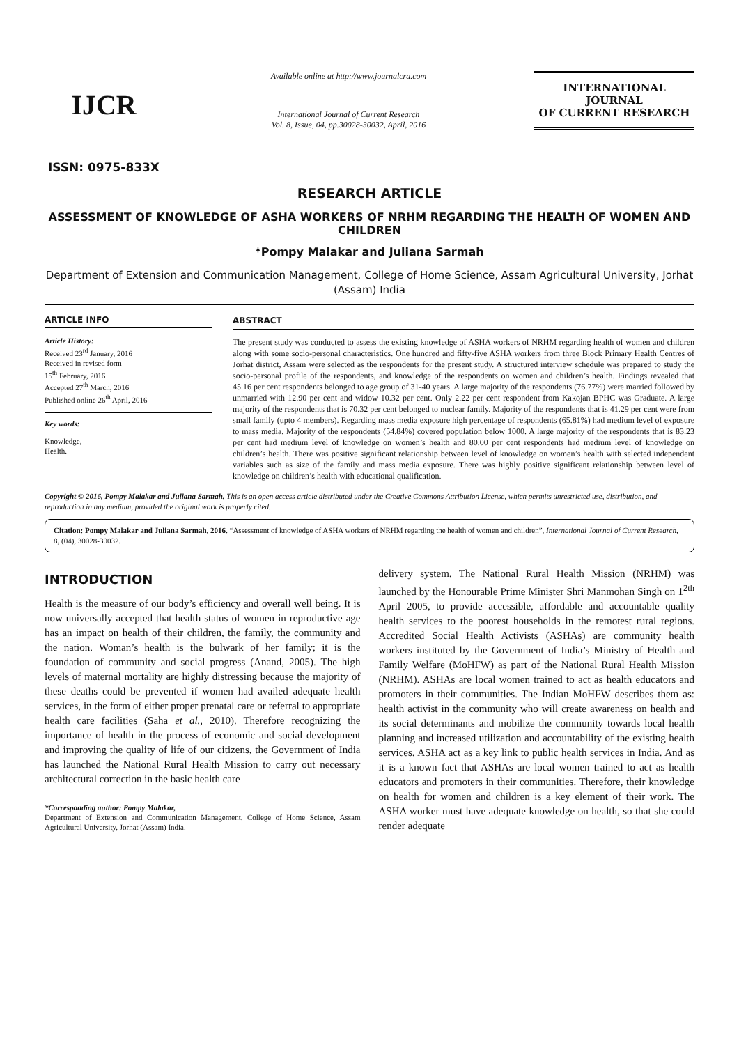IJCR
ISSN: 0975-833X
Available online at http://www.journalcra.com
International Journal of Current Research
Vol. 8, Issue, 04, pp.30028-30032, April, 2016
INTERNATIONAL JOURNAL
OF CURRENT RESEARCH
RESEARCH ARTICLE
ASSESSMENT OF KNOWLEDGE OF ASHA WORKERS OF NRHM REGARDING THE HEALTH OF WOMEN AND CHILDREN
*Pompy Malakar and Juliana Sarmah
Department of Extension and Communication Management, College of Home Science, Assam Agricultural University, Jorhat (Assam) India
ARTICLE INFO
Article History:
Received 23<sup>rd</sup> January, 2016
Received in revised form
15<sup>th</sup> February, 2016
Accepted 27<sup>th</sup> March, 2016
Published online 26<sup>th</sup> April, 2016
Key words:
Knowledge,
Health.
ABSTRACT
The present study was conducted to assess the existing knowledge of ASHA workers of NRHM regarding health of women and children along with some socio-personal characteristics. One hundred and fifty-five ASHA workers from three Block Primary Health Centres of Jorhat district, Assam were selected as the respondents for the present study. A structured interview schedule was prepared to study the socio-personal profile of the respondents, and knowledge of the respondents on women and children’s health. Findings revealed that 45.16 per cent respondents belonged to age group of 31-40 years. A large majority of the respondents (76.77%) were married followed by unmarried with 12.90 per cent and widow 10.32 per cent. Only 2.22 per cent respondent from Kakojan BPHC was Graduate. A large majority of the respondents that is 70.32 per cent belonged to nuclear family. Majority of the respondents that is 41.29 per cent were from small family (upto 4 members). Regarding mass media exposure high percentage of respondents (65.81%) had medium level of exposure to mass media. Majority of the respondents (54.84%) covered population below 1000. A large majority of the respondents that is 83.23 per cent had medium level of knowledge on women’s health and 80.00 per cent respondents had medium level of knowledge on children’s health. There was positive significant relationship between level of knowledge on women’s health with selected independent variables such as size of the family and mass media exposure. There was highly positive significant relationship between level of knowledge on children’s health with educational qualification.
Copyright © 2016, Pompy Malakar and Juliana Sarmah. This is an open access article distributed under the Creative Commons Attribution License, which permits unrestricted use, distribution, and reproduction in any medium, provided the original work is properly cited.
Citation: Pompy Malakar and Juliana Sarmah, 2016. “Assessment of knowledge of ASHA workers of NRHM regarding the health of women and children”, International Journal of Current Research, 8, (04), 30028-30032.
INTRODUCTION
Health is the measure of our body’s efficiency and overall well being. It is now universally accepted that health status of women in reproductive age has an impact on health of their children, the family, the community and the nation. Woman’s health is the bulwark of her family; it is the foundation of community and social progress (Anand, 2005). The high levels of maternal mortality are highly distressing because the majority of these deaths could be prevented if women had availed adequate health services, in the form of either proper prenatal care or referral to appropriate health care facilities (Saha et al., 2010). Therefore recognizing the importance of health in the process of economic and social development and improving the quality of life of our citizens, the Government of India has launched the National Rural Health Mission to carry out necessary architectural correction in the basic health care
*Corresponding author: Pompy Malakar,
Department of Extension and Communication Management, College of Home Science, Assam Agricultural University, Jorhat (Assam) India.
delivery system. The National Rural Health Mission (NRHM) was launched by the Honourable Prime Minister Shri Manmohan Singh on 1<sup>2th</sup> April 2005, to provide accessible, affordable and accountable quality health services to the poorest households in the remotest rural regions. Accredited Social Health Activists (ASHAs) are community health workers instituted by the Government of India’s Ministry of Health and Family Welfare (MoHFW) as part of the National Rural Health Mission (NRHM). ASHAs are local women trained to act as health educators and promoters in their communities. The Indian MoHFW describes them as: health activist in the community who will create awareness on health and its social determinants and mobilize the community towards local health planning and increased utilization and accountability of the existing health services. ASHA act as a key link to public health services in India. And as it is a known fact that ASHAs are local women trained to act as health educators and promoters in their communities. Therefore, their knowledge on health for women and children is a key element of their work. The ASHA worker must have adequate knowledge on health, so that she could render adequate